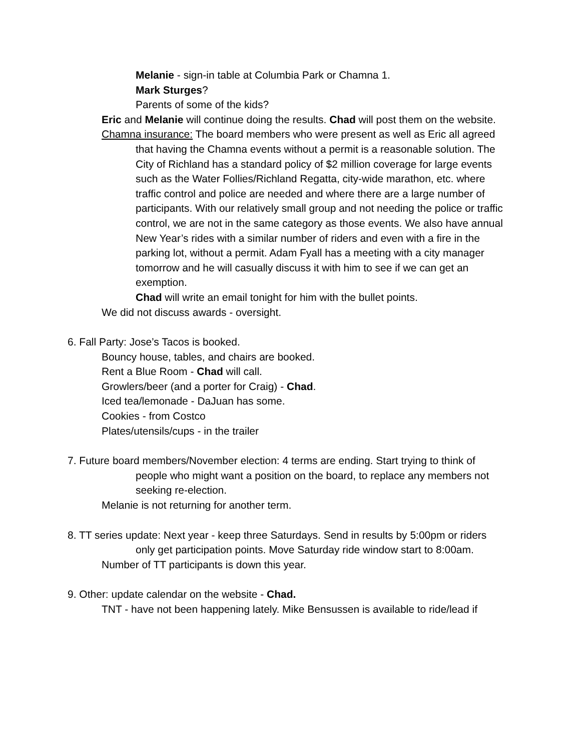Melanie - sign-in table at Columbia Park or Chamna 1.
Mark Sturges?
Parents of some of the kids?
Eric and Melanie will continue doing the results. Chad will post them on the website.
Chamna insurance: The board members who were present as well as Eric all agreed that having the Chamna events without a permit is a reasonable solution. The City of Richland has a standard policy of $2 million coverage for large events such as the Water Follies/Richland Regatta, city-wide marathon, etc. where traffic control and police are needed and where there are a large number of participants. With our relatively small group and not needing the police or traffic control, we are not in the same category as those events. We also have annual New Year’s rides with a similar number of riders and even with a fire in the parking lot, without a permit. Adam Fyall has a meeting with a city manager tomorrow and he will casually discuss it with him to see if we can get an exemption.
Chad will write an email tonight for him with the bullet points.
We did not discuss awards - oversight.
6. Fall Party: Jose’s Tacos is booked.
Bouncy house, tables, and chairs are booked.
Rent a Blue Room - Chad will call.
Growlers/beer (and a porter for Craig) - Chad.
Iced tea/lemonade - DaJuan has some.
Cookies - from Costco
Plates/utensils/cups - in the trailer
7. Future board members/November election: 4 terms are ending. Start trying to think of people who might want a position on the board, to replace any members not seeking re-election.
Melanie is not returning for another term.
8. TT series update: Next year - keep three Saturdays. Send in results by 5:00pm or riders only get participation points. Move Saturday ride window start to 8:00am.
Number of TT participants is down this year.
9. Other: update calendar on the website - Chad.
TNT - have not been happening lately. Mike Bensussen is available to ride/lead if